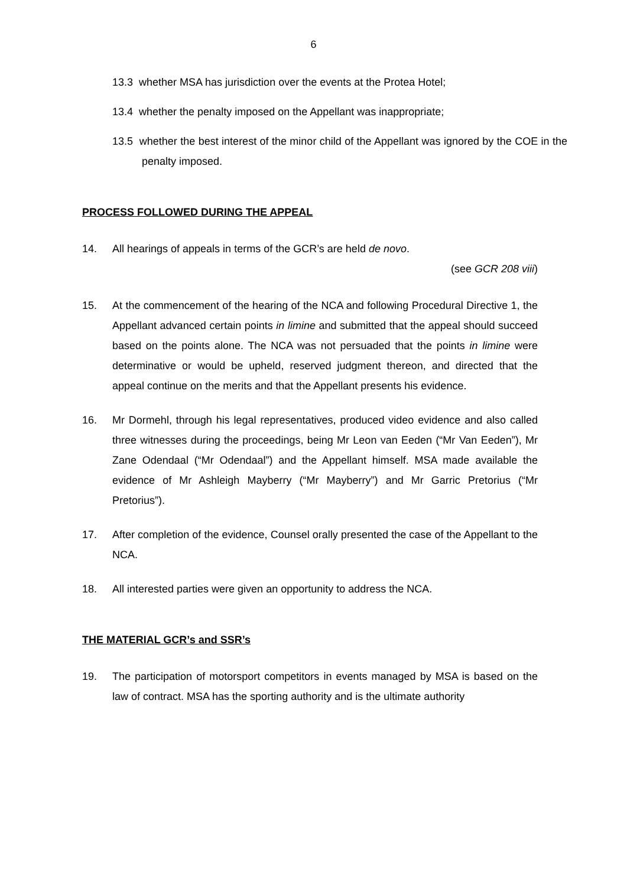6
13.3 whether MSA has jurisdiction over the events at the Protea Hotel;
13.4 whether the penalty imposed on the Appellant was inappropriate;
13.5 whether the best interest of the minor child of the Appellant was ignored by the COE in the penalty imposed.
PROCESS FOLLOWED DURING THE APPEAL
14. All hearings of appeals in terms of the GCR’s are held de novo.
(see GCR 208 viii)
15. At the commencement of the hearing of the NCA and following Procedural Directive 1, the Appellant advanced certain points in limine and submitted that the appeal should succeed based on the points alone. The NCA was not persuaded that the points in limine were determinative or would be upheld, reserved judgment thereon, and directed that the appeal continue on the merits and that the Appellant presents his evidence.
16. Mr Dormehl, through his legal representatives, produced video evidence and also called three witnesses during the proceedings, being Mr Leon van Eeden (“Mr Van Eeden”), Mr Zane Odendaal (“Mr Odendaal”) and the Appellant himself. MSA made available the evidence of Mr Ashleigh Mayberry (“Mr Mayberry”) and Mr Garric Pretorius (“Mr Pretorius”).
17. After completion of the evidence, Counsel orally presented the case of the Appellant to the NCA.
18. All interested parties were given an opportunity to address the NCA.
THE MATERIAL GCR’s and SSR’s
19. The participation of motorsport competitors in events managed by MSA is based on the law of contract. MSA has the sporting authority and is the ultimate authority